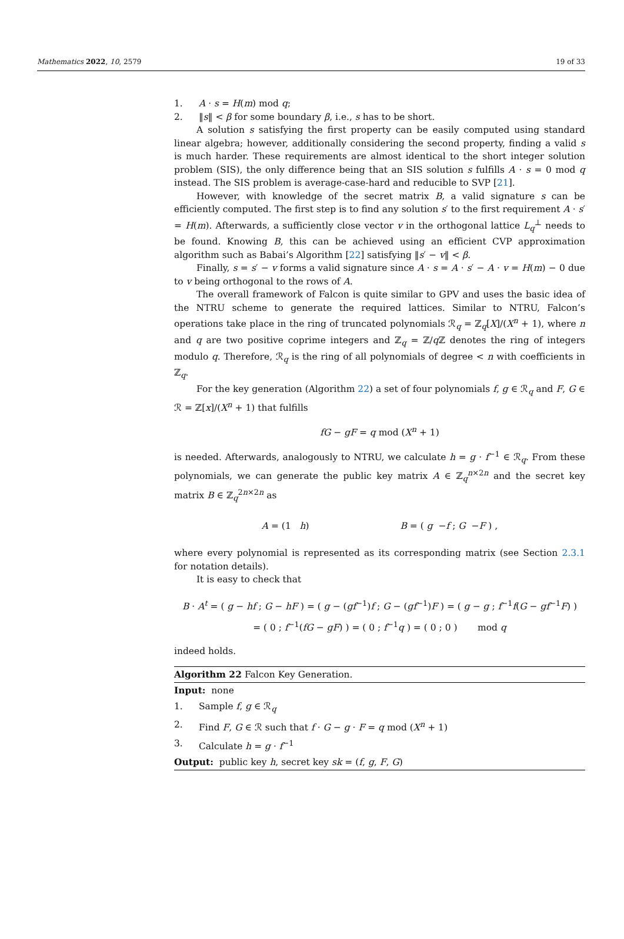Mathematics 2022, 10, 2579 19 of 33
1. A · s = H(m) mod q;
2. ‖s‖ < β for some boundary β, i.e., s has to be short.
A solution s satisfying the first property can be easily computed using standard linear algebra; however, additionally considering the second property, finding a valid s is much harder. These requirements are almost identical to the short integer solution problem (SIS), the only difference being that an SIS solution s fulfills A · s = 0 mod q instead. The SIS problem is average-case-hard and reducible to SVP [21].
However, with knowledge of the secret matrix B, a valid signature s can be efficiently computed. The first step is to find any solution s′ to the first requirement A · s′ = H(m). Afterwards, a sufficiently close vector v in the orthogonal lattice L<sub>q</sub><sup>⊥</sup> needs to be found. Knowing B, this can be achieved using an efficient CVP approximation algorithm such as Babai’s Algorithm [22] satisfying ‖s′ − v‖ < β.
Finally, s = s′ − v forms a valid signature since A · s = A · s′ − A · v = H(m) − 0 due to v being orthogonal to the rows of A.
The overall framework of Falcon is quite similar to GPV and uses the basic idea of the NTRU scheme to generate the required lattices. Similar to NTRU, Falcon’s operations take place in the ring of truncated polynomials ℛ<sub>q</sub> = ℤ<sub>q</sub>[X]/(X<sup>n</sup> + 1), where n and q are two positive coprime integers and ℤ<sub>q</sub> = ℤ/q ℤ denotes the ring of integers modulo q. Therefore, ℛ<sub>q</sub> is the ring of all polynomials of degree < n with coefficients in ℤ<sub>q</sub>.
For the key generation (Algorithm 22) a set of four polynomials f, g ∈ ℛ<sub>q</sub> and F, G ∈ ℛ = ℤ[x]/(X<sup>n</sup> + 1) that fulfills
fG − gF = q mod (X<sup>n</sup> + 1)
is needed. Afterwards, analogously to NTRU, we calculate h = g · f<sup>−1</sup> ∈ ℛ<sub>q</sub>. From these polynomials, we can generate the public key matrix A ∈ ℤ<sub>q</sub><sup>n×2n</sup> and the secret key matrix B ∈ ℤ<sub>q</sub><sup>2n×2n</sup> as
A = (1 h) B = ( g −f ; G −F ) ,
where every polynomial is represented as its corresponding matrix (see Section 2.3.1 for notation details).
It is easy to check that
B · A<sup>t</sup> = ( g − hf ; G − hF ) = ( g − (gf<sup>−1</sup>)f ; G − (gf<sup>−1</sup>)F ) = ( g − g ; f<sup>−1</sup>f(G − gf<sup>−1</sup>F) )
= ( 0 ; f<sup>−1</sup>(fG − gF) ) = ( 0 ; f<sup>−1</sup>q ) = ( 0 ; 0 ) mod q
indeed holds.
Algorithm 22 Falcon Key Generation.
Input: none
1. Sample f, g ∈ ℛ<sub>q</sub>
2. Find F, G ∈ ℛ such that f · G − g · F = q mod (X<sup>n</sup> + 1)
3. Calculate h = g · f<sup>−1</sup>
Output: public key h, secret key sk = (f, g, F, G)